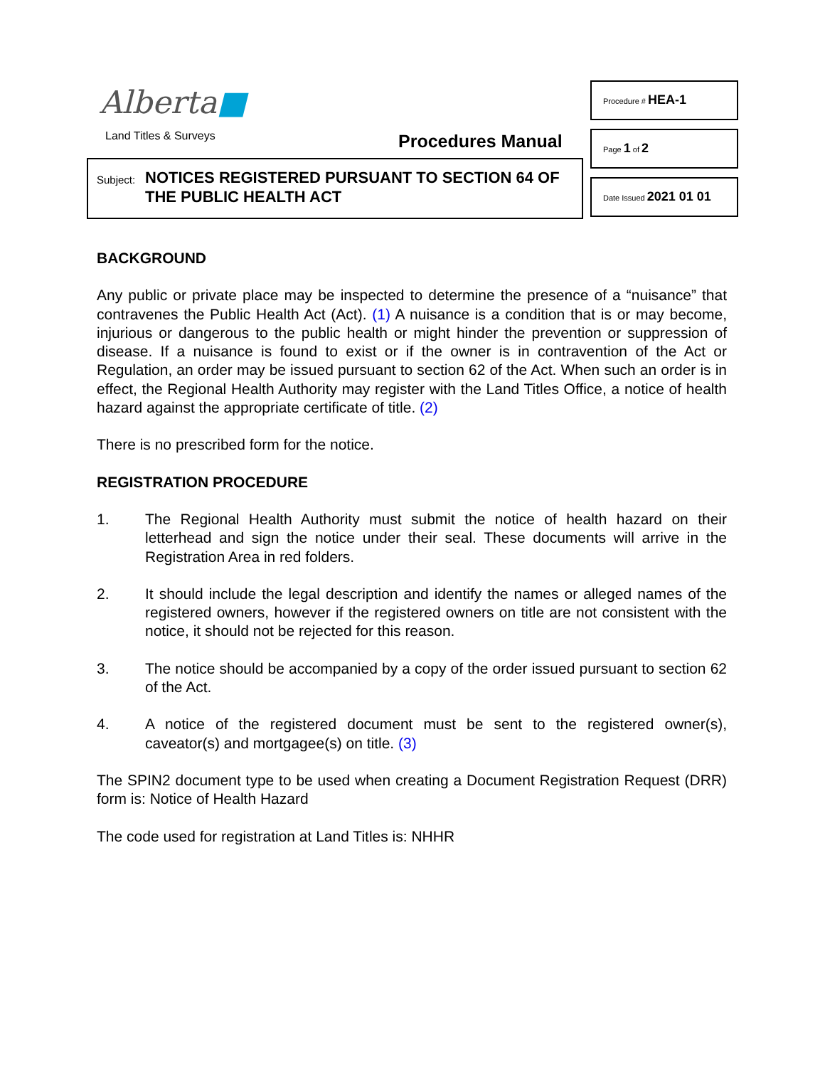Alberta■
Land Titles & Surveys Procedures Manual
Subject:
NOTICES REGISTERED PURSUANT TO SECTION 64 OF
THE PUBLIC HEALTH ACT
Procedure # HEA-1
Page 1 of 2
Date Issued 2021 01 01
BACKGROUND
Any public or private place may be inspected to determine the presence of a “nuisance” that contravenes the Public Health Act (Act). (1) A nuisance is a condition that is or may become, injurious or dangerous to the public health or might hinder the prevention or suppression of disease. If a nuisance is found to exist or if the owner is in contravention of the Act or Regulation, an order may be issued pursuant to section 62 of the Act. When such an order is in effect, the Regional Health Authority may register with the Land Titles Office, a notice of health hazard against the appropriate certificate of title. (2)
There is no prescribed form for the notice.
REGISTRATION PROCEDURE
1. The Regional Health Authority must submit the notice of health hazard on their letterhead and sign the notice under their seal. These documents will arrive in the Registration Area in red folders.
2. It should include the legal description and identify the names or alleged names of the registered owners, however if the registered owners on title are not consistent with the notice, it should not be rejected for this reason.
3. The notice should be accompanied by a copy of the order issued pursuant to section 62 of the Act.
4. A notice of the registered document must be sent to the registered owner(s), caveator(s) and mortgagee(s) on title. (3)
The SPIN2 document type to be used when creating a Document Registration Request (DRR) form is: Notice of Health Hazard
The code used for registration at Land Titles is: NHHR